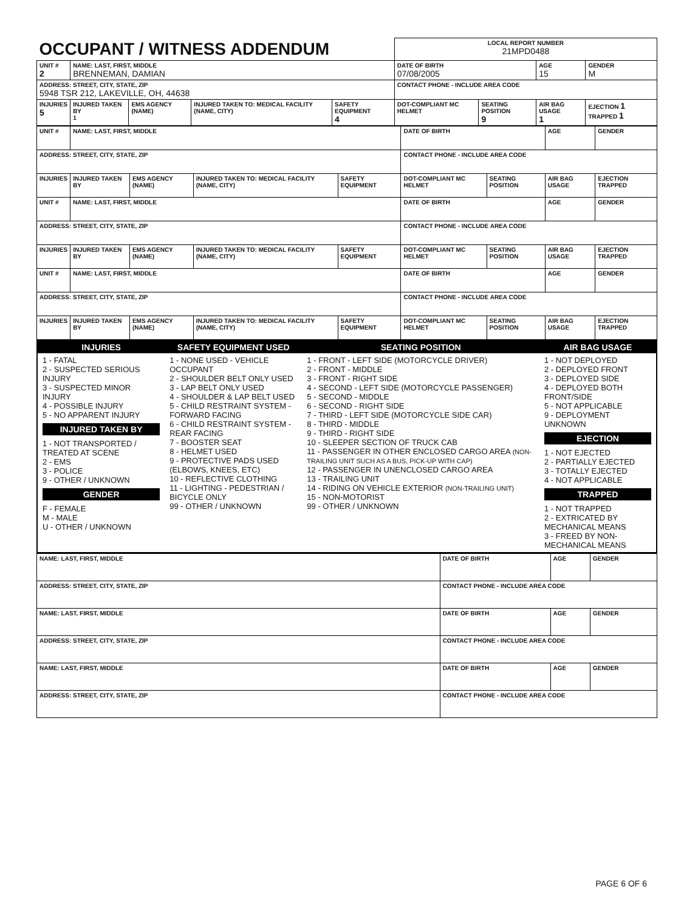| OCCUPANT / WITNESS ADDENDUM | | | | | LOCAL REPORT NUMBER 21MPD0488 | | | |
| UNIT # 2 | NAME: LAST, FIRST, MIDDLE BRENNEMAN, DAMIAN | | | | DATE OF BIRTH 07/08/2005 | | AGE 15 | GENDER M |
| ADDRESS: STREET, CITY, STATE, ZIP 5948 TSR 212, LAKEVILLE, OH, 44638 | | | | | CONTACT PHONE - INCLUDE AREA CODE | | | |
| INJURIES 5 | INJURED TAKEN BY 1 | EMS AGENCY (NAME) | INJURED TAKEN TO: MEDICAL FACILITY (NAME, CITY) | SAFETY EQUIPMENT 4 | DOT-COMPLIANT MC HELMET | SEATING POSITION 9 | AIR BAG USAGE 1 | EJECTION 1 TRAPPED 1 |
| UNIT # | NAME: LAST, FIRST, MIDDLE | | | | DATE OF BIRTH | | AGE | GENDER |
| ADDRESS: STREET, CITY, STATE, ZIP | | | | | CONTACT PHONE - INCLUDE AREA CODE | | | |
| INJURIES | INJURED TAKEN BY | EMS AGENCY (NAME) | INJURED TAKEN TO: MEDICAL FACILITY (NAME, CITY) | SAFETY EQUIPMENT | DOT-COMPLIANT MC HELMET | SEATING POSITION | AIR BAG USAGE | EJECTION TRAPPED |
| UNIT # | NAME: LAST, FIRST, MIDDLE | | | | DATE OF BIRTH | | AGE | GENDER |
| ADDRESS: STREET, CITY, STATE, ZIP | | | | | CONTACT PHONE - INCLUDE AREA CODE | | | |
| INJURIES | INJURED TAKEN BY | EMS AGENCY (NAME) | INJURED TAKEN TO: MEDICAL FACILITY (NAME, CITY) | SAFETY EQUIPMENT | DOT-COMPLIANT MC HELMET | SEATING POSITION | AIR BAG USAGE | EJECTION TRAPPED |
| UNIT # | NAME: LAST, FIRST, MIDDLE | | | | DATE OF BIRTH | | AGE | GENDER |
| ADDRESS: STREET, CITY, STATE, ZIP | | | | | CONTACT PHONE - INCLUDE AREA CODE | | | |
| INJURIES | INJURED TAKEN BY | EMS AGENCY (NAME) | INJURED TAKEN TO: MEDICAL FACILITY (NAME, CITY) | SAFETY EQUIPMENT | DOT-COMPLIANT MC HELMET | SEATING POSITION | AIR BAG USAGE | EJECTION TRAPPED |
| INJURIES | SAFETY EQUIPMENT USED | SEATING POSITION | AIR BAG USAGE |
| --- | --- | --- | --- |
| 1 - FATAL 2 - SUSPECTED SERIOUS INJURY 3 - SUSPECTED MINOR INJURY 4 - POSSIBLE INJURY 5 - NO APPARENT INJURY INJURED TAKEN BY 1 - NOT TRANSPORTED / TREATED AT SCENE 2 - EMS 3 - POLICE 9 - OTHER / UNKNOWN GENDER F - FEMALE M - MALE U - OTHER / UNKNOWN | 1 - NONE USED - VEHICLE OCCUPANT 2 - SHOULDER BELT ONLY USED 3 - LAP BELT ONLY USED 4 - SHOULDER & LAP BELT USED 5 - CHILD RESTRAINT SYSTEM - FORWARD FACING 6 - CHILD RESTRAINT SYSTEM - REAR FACING 7 - BOOSTER SEAT 8 - HELMET USED 9 - PROTECTIVE PADS USED (ELBOWS, KNEES, ETC) 10 - REFLECTIVE CLOTHING 11 - LIGHTING - PEDESTRIAN / BICYCLE ONLY 99 - OTHER / UNKNOWN | 1 - FRONT - LEFT SIDE (MOTORCYCLE DRIVER) 2 - FRONT - MIDDLE 3 - FRONT - RIGHT SIDE 4 - SECOND - LEFT SIDE (MOTORCYCLE PASSENGER) 5 - SECOND - MIDDLE 6 - SECOND - RIGHT SIDE 7 - THIRD - LEFT SIDE (MOTORCYCLE SIDE CAR) 8 - THIRD - MIDDLE 9 - THIRD - RIGHT SIDE 10 - SLEEPER SECTION OF TRUCK CAB 11 - PASSENGER IN OTHER ENCLOSED CARGO AREA (NON-TRAILING UNIT SUCH AS A BUS, PICK-UP WITH CAP) 12 - PASSENGER IN UNENCLOSED CARGO AREA 13 - TRAILING UNIT 14 - RIDING ON VEHICLE EXTERIOR (NON-TRAILING UNIT) 15 - NON-MOTORIST 99 - OTHER / UNKNOWN | 1 - NOT DEPLOYED 2 - DEPLOYED FRONT 3 - DEPLOYED SIDE 4 - DEPLOYED BOTH FRONT/SIDE 5 - NOT APPLICABLE 9 - DEPLOYMENT UNKNOWN EJECTION 1 - NOT EJECTED 2 - PARTIALLY EJECTED 3 - TOTALLY EJECTED 4 - NOT APPLICABLE TRAPPED 1 - NOT TRAPPED 2 - EXTRICATED BY MECHANICAL MEANS 3 - FREED BY NON-MECHANICAL MEANS |
| NAME: LAST, FIRST, MIDDLE | DATE OF BIRTH | AGE | GENDER |
| ADDRESS: STREET, CITY, STATE, ZIP | CONTACT PHONE - INCLUDE AREA CODE | | |
| NAME: LAST, FIRST, MIDDLE | DATE OF BIRTH | AGE | GENDER |
| ADDRESS: STREET, CITY, STATE, ZIP | CONTACT PHONE - INCLUDE AREA CODE | | |
| NAME: LAST, FIRST, MIDDLE | DATE OF BIRTH | AGE | GENDER |
| ADDRESS: STREET, CITY, STATE, ZIP | CONTACT PHONE - INCLUDE AREA CODE | | |
PAGE 6 OF 6